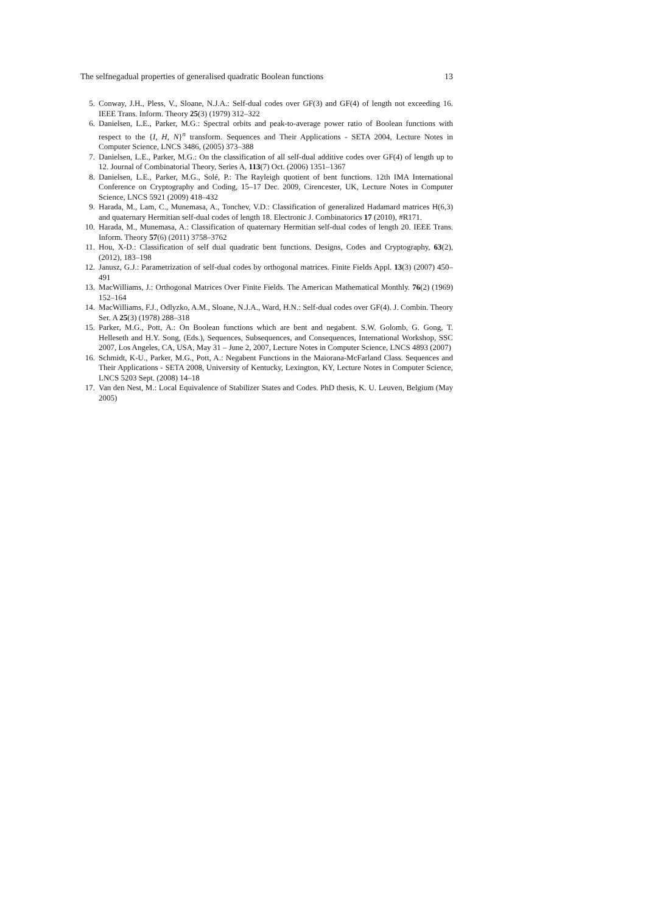The selfnegadual properties of generalised quadratic Boolean functions 13
5. Conway, J.H., Pless, V., Sloane, N.J.A.: Self-dual codes over GF(3) and GF(4) of length not exceeding 16. IEEE Trans. Inform. Theory 25(3) (1979) 312–322
6. Danielsen, L.E., Parker, M.G.: Spectral orbits and peak-to-average power ratio of Boolean functions with respect to the {I, H, N}<sup>n</sup> transform. Sequences and Their Applications - SETA 2004, Lecture Notes in Computer Science, LNCS 3486, (2005) 373–388
7. Danielsen, L.E., Parker, M.G.: On the classification of all self-dual additive codes over GF(4) of length up to 12. Journal of Combinatorial Theory, Series A, 113(7) Oct. (2006) 1351–1367
8. Danielsen, L.E., Parker, M.G., Solé, P.: The Rayleigh quotient of bent functions. 12th IMA International Conference on Cryptography and Coding, 15–17 Dec. 2009, Cirencester, UK, Lecture Notes in Computer Science, LNCS 5921 (2009) 418–432
9. Harada, M., Lam, C., Munemasa, A., Tonchev, V.D.: Classification of generalized Hadamard matrices H(6,3) and quaternary Hermitian self-dual codes of length 18. Electronic J. Combinatorics 17 (2010), #R171.
10. Harada, M., Munemasa, A.: Classification of quaternary Hermitian self-dual codes of length 20. IEEE Trans. Inform. Theory 57(6) (2011) 3758–3762
11. Hou, X-D.: Classification of self dual quadratic bent functions. Designs, Codes and Cryptography, 63(2), (2012), 183–198
12. Janusz, G.J.: Parametrization of self-dual codes by orthogonal matrices. Finite Fields Appl. 13(3) (2007) 450–491
13. MacWilliams, J.: Orthogonal Matrices Over Finite Fields. The American Mathematical Monthly. 76(2) (1969) 152–164
14. MacWilliams, F.J., Odlyzko, A.M., Sloane, N.J.A., Ward, H.N.: Self-dual codes over GF(4). J. Combin. Theory Ser. A 25(3) (1978) 288–318
15. Parker, M.G., Pott, A.: On Boolean functions which are bent and negabent. S.W. Golomb, G. Gong, T. Helleseth and H.Y. Song, (Eds.), Sequences, Subsequences, and Consequences, International Workshop, SSC 2007, Los Angeles, CA, USA, May 31 – June 2, 2007, Lecture Notes in Computer Science, LNCS 4893 (2007)
16. Schmidt, K-U., Parker, M.G., Pott, A.: Negabent Functions in the Maiorana-McFarland Class. Sequences and Their Applications - SETA 2008, University of Kentucky, Lexington, KY, Lecture Notes in Computer Science, LNCS 5203 Sept. (2008) 14–18
17. Van den Nest, M.: Local Equivalence of Stabilizer States and Codes. PhD thesis, K. U. Leuven, Belgium (May 2005)